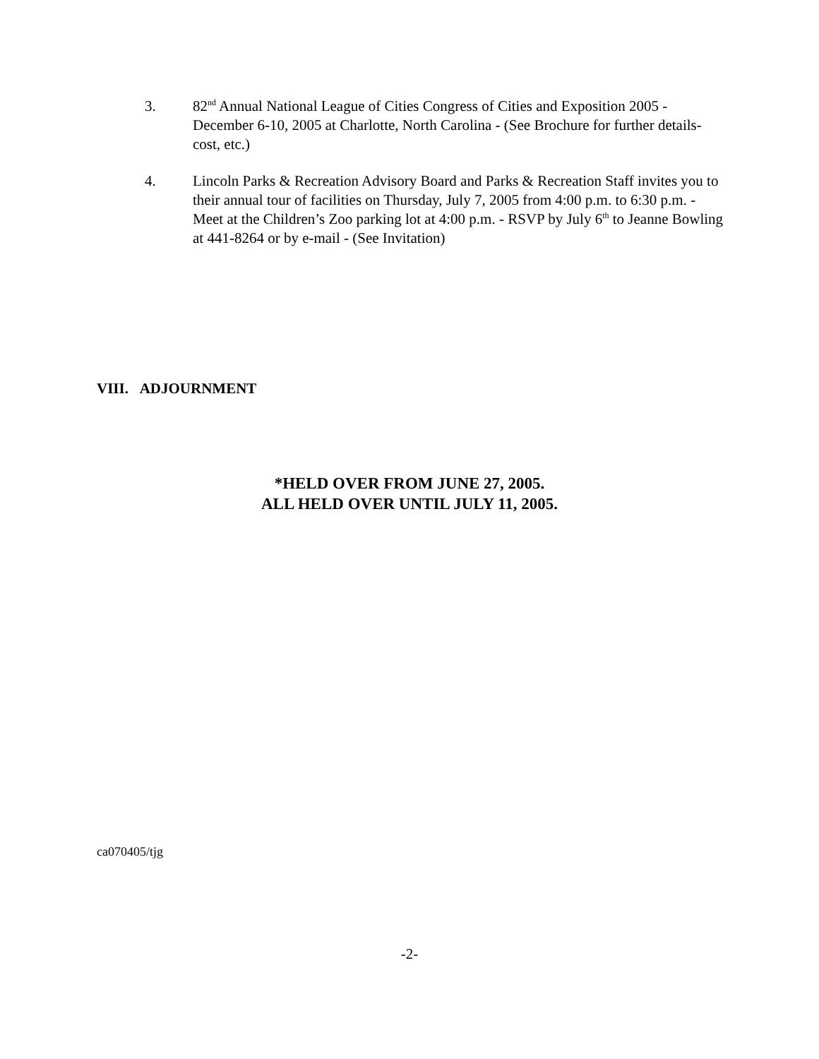3. 82<sup>nd</sup> Annual National League of Cities Congress of Cities and Exposition 2005 - December 6-10, 2005 at Charlotte, North Carolina - (See Brochure for further details-cost, etc.)
4. Lincoln Parks & Recreation Advisory Board and Parks & Recreation Staff invites you to their annual tour of facilities on Thursday, July 7, 2005 from 4:00 p.m. to 6:30 p.m. - Meet at the Children’s Zoo parking lot at 4:00 p.m. - RSVP by July 6<sup>th</sup> to Jeanne Bowling at 441-8264 or by e-mail - (See Invitation)
VIII. ADJOURNMENT
*HELD OVER FROM JUNE 27, 2005.
ALL HELD OVER UNTIL JULY 11, 2005.
ca070405/tjg
-2-